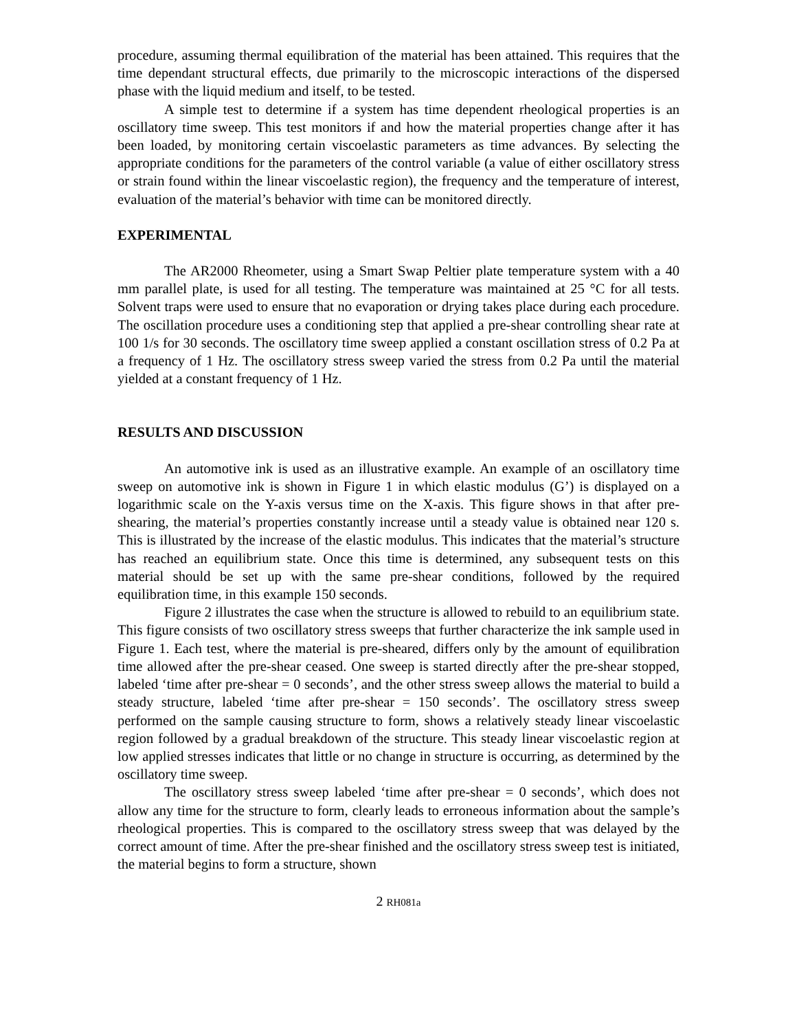procedure, assuming thermal equilibration of the material has been attained. This requires that the time dependant structural effects, due primarily to the microscopic interactions of the dispersed phase with the liquid medium and itself, to be tested.
A simple test to determine if a system has time dependent rheological properties is an oscillatory time sweep. This test monitors if and how the material properties change after it has been loaded, by monitoring certain viscoelastic parameters as time advances. By selecting the appropriate conditions for the parameters of the control variable (a value of either oscillatory stress or strain found within the linear viscoelastic region), the frequency and the temperature of interest, evaluation of the material’s behavior with time can be monitored directly.
EXPERIMENTAL
The AR2000 Rheometer, using a Smart Swap Peltier plate temperature system with a 40 mm parallel plate, is used for all testing. The temperature was maintained at 25 °C for all tests. Solvent traps were used to ensure that no evaporation or drying takes place during each procedure. The oscillation procedure uses a conditioning step that applied a pre-shear controlling shear rate at 100 1/s for 30 seconds. The oscillatory time sweep applied a constant oscillation stress of 0.2 Pa at a frequency of 1 Hz. The oscillatory stress sweep varied the stress from 0.2 Pa until the material yielded at a constant frequency of 1 Hz.
RESULTS AND DISCUSSION
An automotive ink is used as an illustrative example. An example of an oscillatory time sweep on automotive ink is shown in Figure 1 in which elastic modulus (G’) is displayed on a logarithmic scale on the Y-axis versus time on the X-axis. This figure shows in that after pre-shearing, the material’s properties constantly increase until a steady value is obtained near 120 s. This is illustrated by the increase of the elastic modulus. This indicates that the material’s structure has reached an equilibrium state. Once this time is determined, any subsequent tests on this material should be set up with the same pre-shear conditions, followed by the required equilibration time, in this example 150 seconds.
Figure 2 illustrates the case when the structure is allowed to rebuild to an equilibrium state. This figure consists of two oscillatory stress sweeps that further characterize the ink sample used in Figure 1. Each test, where the material is pre-sheared, differs only by the amount of equilibration time allowed after the pre-shear ceased. One sweep is started directly after the pre-shear stopped, labeled ‘time after pre-shear = 0 seconds’, and the other stress sweep allows the material to build a steady structure, labeled ‘time after pre-shear = 150 seconds’. The oscillatory stress sweep performed on the sample causing structure to form, shows a relatively steady linear viscoelastic region followed by a gradual breakdown of the structure. This steady linear viscoelastic region at low applied stresses indicates that little or no change in structure is occurring, as determined by the oscillatory time sweep.
The oscillatory stress sweep labeled ‘time after pre-shear = 0 seconds’, which does not allow any time for the structure to form, clearly leads to erroneous information about the sample’s rheological properties. This is compared to the oscillatory stress sweep that was delayed by the correct amount of time. After the pre-shear finished and the oscillatory stress sweep test is initiated, the material begins to form a structure, shown
2 RH081a